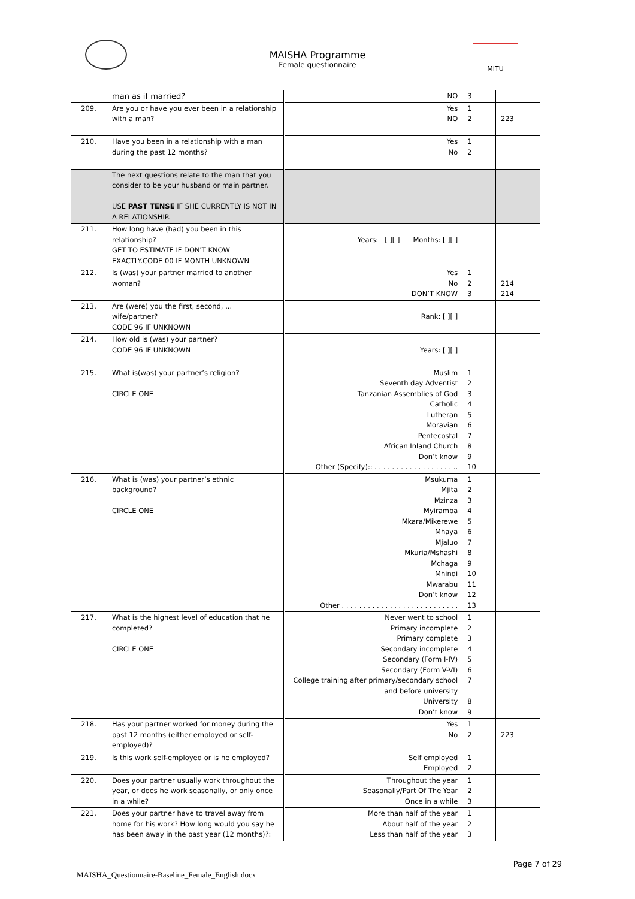MITU
MAISHA Programme
Female questionnaire
| | man as if married? | NO | 3 | |
| 209. | Are you or have you ever been in a relationship with a man? | Yes NO | 1 2 | 223 |
| 210. | Have you been in a relationship with a man during the past 12 months? | Yes No | 1 2 | |
| | The next questions relate to the man that you consider to be your husband or main partner. USE PAST TENSE IF SHE CURRENTLY IS NOT IN A RELATIONSHIP. | | | |
| 211. | How long have (had) you been in this relationship? GET TO ESTIMATE IF DON'T KNOW EXACTLY.CODE 00 IF MONTH UNKNOWN | Years: [ ][ ] Months: [ ][ ] | | |
| 212. | Is (was) your partner married to another woman? | Yes No DON’T KNOW | 1 2 3 | 214 214 |
| 213. | Are (were) you the first, second, ... wife/partner? CODE 96 IF UNKNOWN | Rank: [ ][ ] | | |
| 214. | How old is (was) your partner? CODE 96 IF UNKNOWN | Years: [ ][ ] | | |
| 215. | What is(was) your partner’s religion? CIRCLE ONE | Muslim Seventh day Adventist Tanzanian Assemblies of God Catholic Lutheran Moravian Pentecostal African Inland Church Don’t know Other (Specify):: . . . . . . . . . . . . . . . . . . .. | 1 2 3 4 5 6 7 8 9 10 | |
| 216. | What is (was) your partner’s ethnic background? CIRCLE ONE | Msukuma Mjita Mzinza Myiramba Mkara/Mikerewe Mhaya Mjaluo Mkuria/Mshashi Mchaga Mhindi Mwarabu Don’t know Other . . . . . . . . . . . . . . . . . . . . . . . . . . . | 1 2 3 4 5 6 7 8 9 10 11 12 13 | |
| 217. | What is the highest level of education that he completed? CIRCLE ONE | Never went to school Primary incomplete Primary complete Secondary incomplete Secondary (Form I-IV) Secondary (Form V-VI) College training after primary/secondary school and before university University Don’t know | 1 2 3 4 5 6 7 8 9 | |
| 218. | Has your partner worked for money during the past 12 months (either employed or self-employed)? | Yes No | 1 2 | 223 |
| 219. | Is this work self-employed or is he employed? | Self employed Employed | 1 2 | |
| 220. | Does your partner usually work throughout the year, or does he work seasonally, or only once in a while? | Throughout the year Seasonally/Part Of The Year Once in a while | 1 2 3 | |
| 221. | Does your partner have to travel away from home for his work? How long would you say he has been away in the past year (12 months)?: | More than half of the year About half of the year Less than half of the year | 1 2 3 | |
Page 7 of 29
MAISHA_Questionnaire-Baseline_Female_English.docx